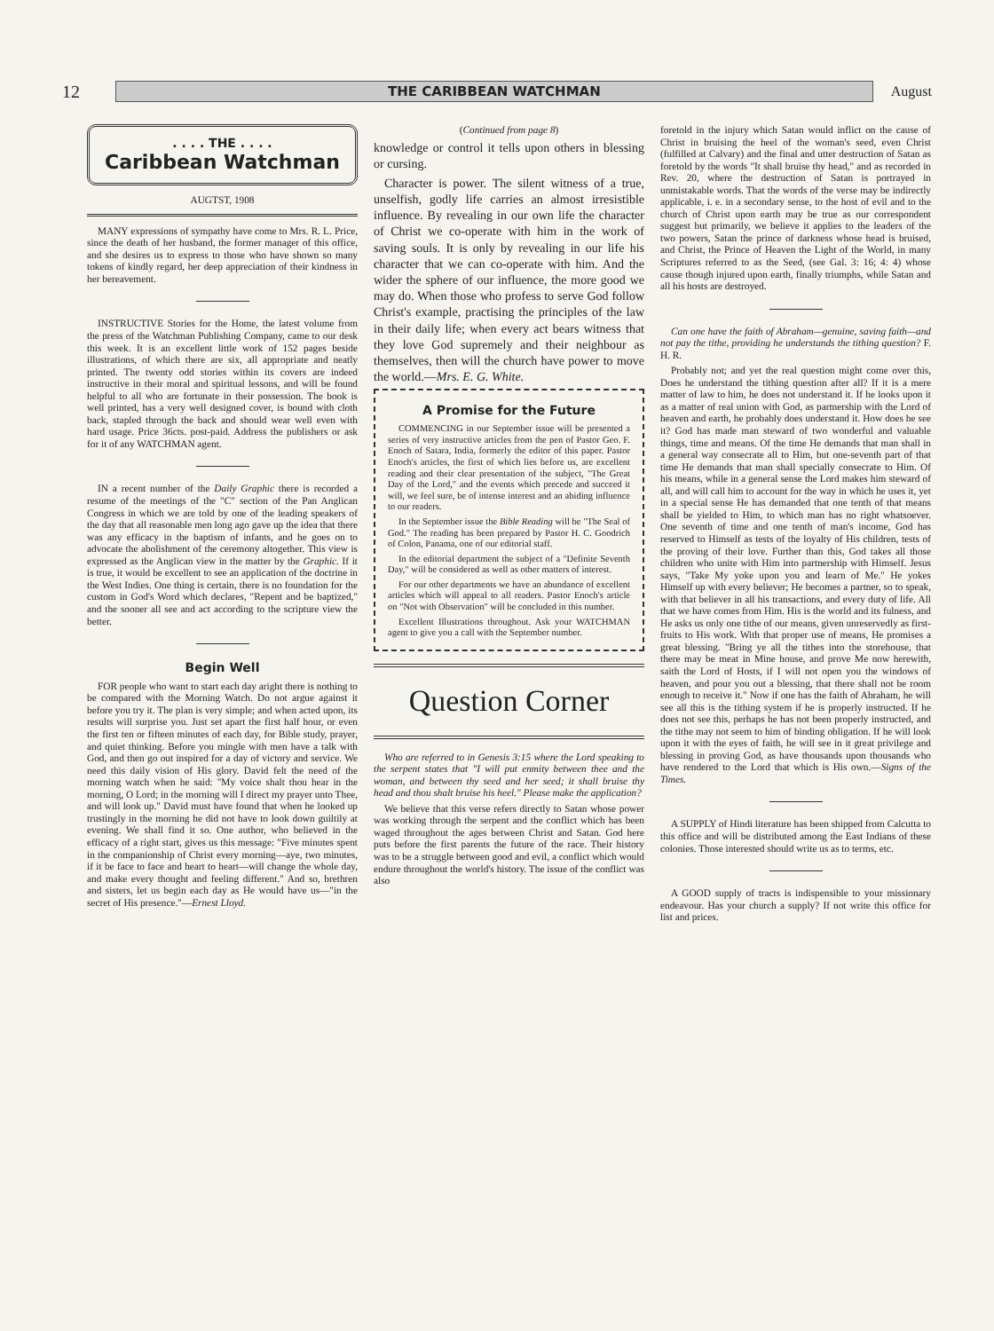12
THE CARIBBEAN WATCHMAN
August
. . . . THE . . . .
Caribbean Watchman
AUGTST, 1908
MANY expressions of sympathy have come to Mrs. R. L. Price, since the death of her husband, the former manager of this office, and she desires us to express to those who have shown so many tokens of kindly regard, her deep appreciation of their kindness in her bereavement.
INSTRUCTIVE Stories for the Home, the latest volume from the press of the Watchman Publishing Company, came to our desk this week. It is an excellent little work of 152 pages beside illustrations, of which there are six, all appropriate and neatly printed. The twenty odd stories within its covers are indeed instructive in their moral and spiritual lessons, and will be found helpful to all who are fortunate in their possession. The book is well printed, has a very well designed cover, is bound with cloth back, stapled through the back and should wear well even with hard usage. Price 36cts. post-paid. Address the publishers or ask for it of any WATCHMAN agent.
IN a recent number of the Daily Graphic there is recorded a resume of the meetings of the "C" section of the Pan Anglican Congress in which we are told by one of the leading speakers of the day that all reasonable men long ago gave up the idea that there was any efficacy in the baptism of infants, and he goes on to advocate the abolishment of the ceremony altogether. This view is expressed as the Anglican view in the matter by the Graphic. If it is true, it would be excellent to see an application of the doctrine in the West Indies. One thing is certain, there is no foundation for the custom in God's Word which declares, "Repent and be baptized," and the sooner all see and act according to the scripture view the better.
Begin Well
FOR people who want to start each day aright there is nothing to be compared with the Morning Watch. Do not argue against it before you try it. The plan is very simple; and when acted upon, its results will surprise you. Just set apart the first half hour, or even the first ten or fifteen minutes of each day, for Bible study, prayer, and quiet thinking. Before you mingle with men have a talk with God, and then go out inspired for a day of victory and service. We need this daily vision of His glory. David felt the need of the morning watch when he said: "My voice shalt thou hear in the morning, O Lord; in the morning will I direct my prayer unto Thee, and will look up." David must have found that when he looked up trustingly in the morning he did not have to look down guiltily at evening. We shall find it so. One author, who believed in the efficacy of a right start, gives us this message: "Five minutes spent in the companionship of Christ every morning—aye, two minutes, if it be face to face and heart to heart—will change the whole day, and make every thought and feeling different." And so, brethren and sisters, let us begin each day as He would have us—"in the secret of His presence."—Ernest Lloyd.
(Continued from page 8)
knowledge or control it tells upon others in blessing or cursing.
Character is power. The silent witness of a true, unselfish, godly life carries an almost irresistible influence. By revealing in our own life the character of Christ we co-operate with him in the work of saving souls. It is only by revealing in our life his character that we can co-operate with him. And the wider the sphere of our influence, the more good we may do. When those who profess to serve God follow Christ's example, practising the principles of the law in their daily life; when every act bears witness that they love God supremely and their neighbour as themselves, then will the church have power to move the world.—Mrs. E. G. White.
A Promise for the Future
COMMENCING in our September issue will be presented a series of very instructive articles from the pen of Pastor Geo. F. Enoch of Satara, India, formerly the editor of this paper. Pastor Enoch's articles, the first of which lies before us, are excellent reading and their clear presentation of the subject, "The Great Day of the Lord," and the events which precede and succeed it will, we feel sure, be of intense interest and an abiding influence to our readers.
In the September issue the Bible Reading will be "The Seal of God." The reading has been prepared by Pastor H. C. Goodrich of Colon, Panama, one of our editorial staff.
In the editorial department the subject of a "Definite Seventh Day," will be considered as well as other matters of interest.
For our other departments we have an abundance of excellent articles which will appeal to all readers. Pastor Enoch's article on "Not with Observation" will be concluded in this number.
Excellent Illustrations throughout. Ask your WATCHMAN agent to give you a call with the September number.
Question Corner
Who are referred to in Genesis 3:15 where the Lord speaking to the serpent states that "I will put enmity between thee and the woman, and between thy seed and her seed; it shall bruise thy head and thou shalt bruise his heel." Please make the application?
We believe that this verse refers directly to Satan whose power was working through the serpent and the conflict which has been waged throughout the ages between Christ and Satan. God here puts before the first parents the future of the race. Their history was to be a struggle between good and evil, a conflict which would endure throughout the world's history. The issue of the conflict was also
foretold in the injury which Satan would inflict on the cause of Christ in bruising the heel of the woman's seed, even Christ (fulfilled at Calvary) and the final and utter destruction of Satan as foretold by the words "It shall bruise thy head," and as recorded in Rev. 20, where the destruction of Satan is portrayed in unmistakable words. That the words of the verse may be indirectly applicable, i. e. in a secondary sense, to the host of evil and to the church of Christ upon earth may be true as our correspondent suggest but primarily, we believe it applies to the leaders of the two powers, Satan the prince of darkness whose head is bruised, and Christ, the Prince of Heaven the Light of the World, in many Scriptures referred to as the Seed, (see Gal. 3: 16; 4: 4) whose cause though injured upon earth, finally triumphs, while Satan and all his hosts are destroyed.
Can one have the faith of Abraham—genuine, saving faith—and not pay the tithe, providing he understands the tithing question? F. H. R.
Probably not; and yet the real question might come over this, Does he understand the tithing question after all? If it is a mere matter of law to him, he does not understand it. If he looks upon it as a matter of real union with God, as partnership with the Lord of heaven and earth, he probably does understand it. How does he see it? God has made man steward of two wonderful and valuable things, time and means. Of the time He demands that man shall in a general way consecrate all to Him, but one-seventh part of that time He demands that man shall specially consecrate to Him. Of his means, while in a general sense the Lord makes him steward of all, and will call him to account for the way in which he uses it, yet in a special sense He has demanded that one tenth of that means shall be yielded to Him, to which man has no right whatsoever. One seventh of time and one tenth of man's income, God has reserved to Himself as tests of the loyalty of His children, tests of the proving of their love. Further than this, God takes all those children who unite with Him into partnership with Himself. Jesus says, "Take My yoke upon you and learn of Me." He yokes Himself up with every believer; He becomes a partner, so to speak, with that believer in all his transactions, and every duty of life. All that we have comes from Him. His is the world and its fulness, and He asks us only one tithe of our means, given unreservedly as first-fruits to His work. With that proper use of means, He promises a great blessing. "Bring ye all the tithes into the storehouse, that there may be meat in Mine house, and prove Me now herewith, saith the Lord of Hosts, if I will not open you the windows of heaven, and pour you out a blessing, that there shall not be room enough to receive it." Now if one has the faith of Abraham, he will see all this is the tithing system if he is properly instructed. If he does not see this, perhaps he has not been properly instructed, and the tithe may not seem to him of binding obligation. If he will look upon it with the eyes of faith, he will see in it great privilege and blessing in proving God, as have thousands upon thousands who have rendered to the Lord that which is His own.—Signs of the Times.
A SUPPLY of Hindi literature has been shipped from Calcutta to this office and will be distributed among the East Indians of these colonies. Those interested should write us as to terms, etc.
A GOOD supply of tracts is indispensible to your missionary endeavour. Has your church a supply? If not write this office for list and prices.